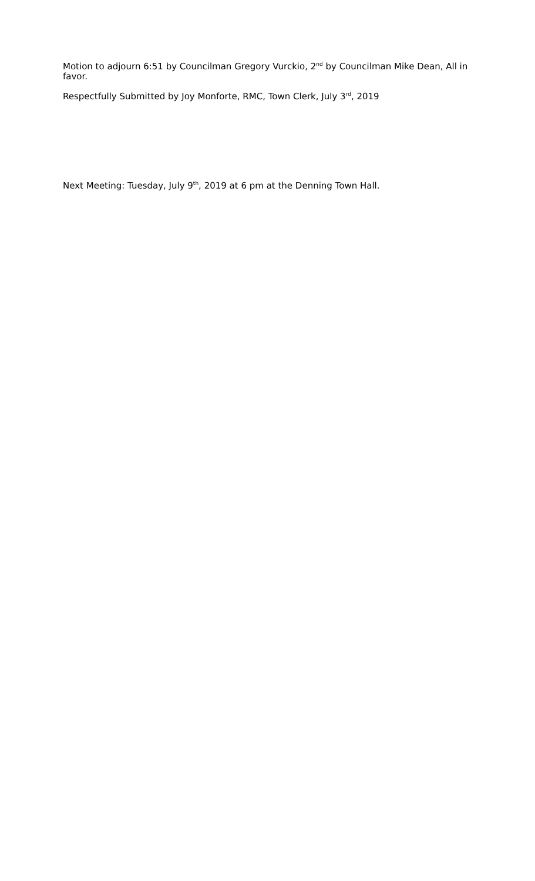Motion to adjourn 6:51 by Councilman Gregory Vurckio, 2<sup>nd</sup> by Councilman Mike Dean, All in favor.
Respectfully Submitted by Joy Monforte, RMC, Town Clerk, July 3<sup>rd</sup>, 2019
Next Meeting: Tuesday, July 9<sup>th</sup>, 2019 at 6 pm at the Denning Town Hall.